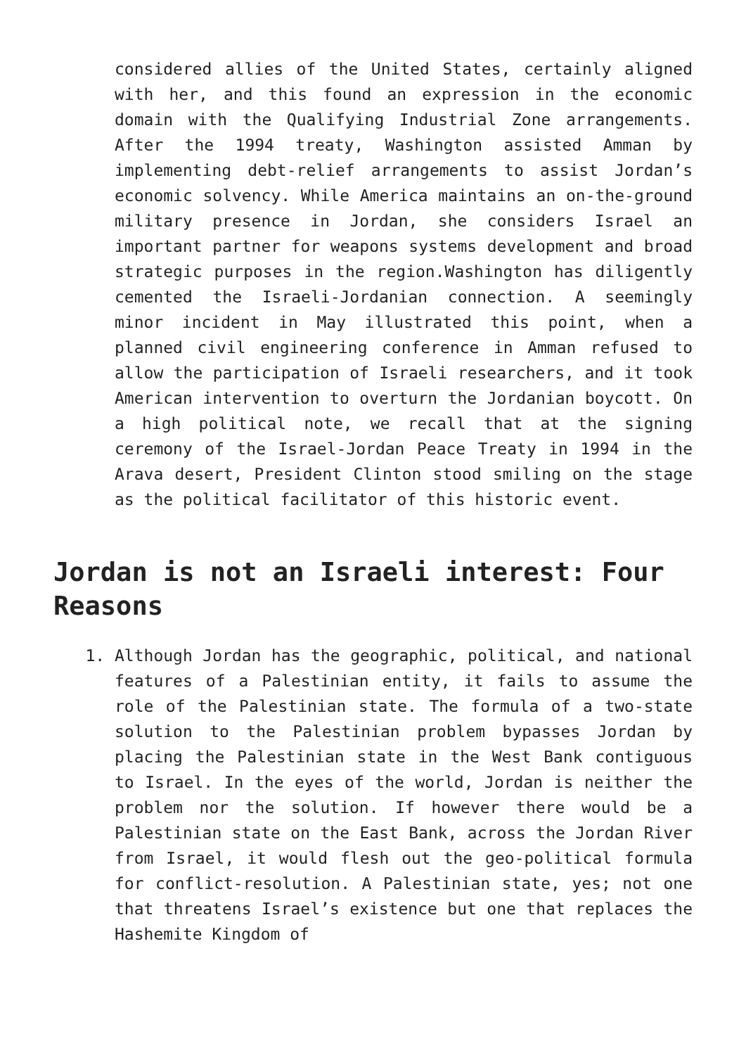considered allies of the United States, certainly aligned with her, and this found an expression in the economic domain with the Qualifying Industrial Zone arrangements. After the 1994 treaty, Washington assisted Amman by implementing debt-relief arrangements to assist Jordan’s economic solvency. While America maintains an on-the-ground military presence in Jordan, she considers Israel an important partner for weapons systems development and broad strategic purposes in the region.Washington has diligently cemented the Israeli-Jordanian connection. A seemingly minor incident in May illustrated this point, when a planned civil engineering conference in Amman refused to allow the participation of Israeli researchers, and it took American intervention to overturn the Jordanian boycott. On a high political note, we recall that at the signing ceremony of the Israel-Jordan Peace Treaty in 1994 in the Arava desert, President Clinton stood smiling on the stage as the political facilitator of this historic event.
Jordan is not an Israeli interest: Four Reasons
1. Although Jordan has the geographic, political, and national features of a Palestinian entity, it fails to assume the role of the Palestinian state. The formula of a two-state solution to the Palestinian problem bypasses Jordan by placing the Palestinian state in the West Bank contiguous to Israel. In the eyes of the world, Jordan is neither the problem nor the solution. If however there would be a Palestinian state on the East Bank, across the Jordan River from Israel, it would flesh out the geo-political formula for conflict-resolution. A Palestinian state, yes; not one that threatens Israel’s existence but one that replaces the Hashemite Kingdom of